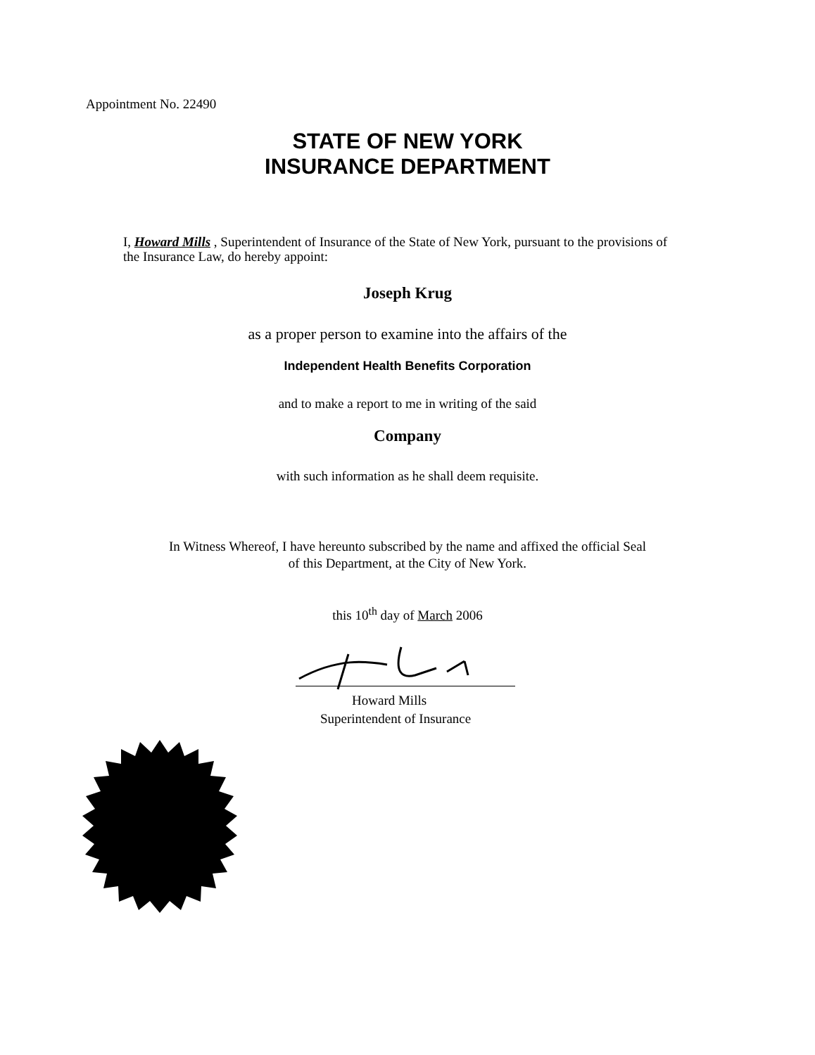Appointment No. 22490
STATE OF NEW YORK
INSURANCE DEPARTMENT
I, Howard Mills , Superintendent of Insurance of the State of New York, pursuant to the provisions of the Insurance Law, do hereby appoint:
Joseph Krug
as a proper person to examine into the affairs of the
Independent Health Benefits Corporation
and to make a report to me in writing of the said
Company
with such information as he shall deem requisite.
In Witness Whereof, I have hereunto subscribed by the name and affixed the official Seal
of this Department, at the City of New York.
this 10<sup>th</sup> day of March 2006
Howard Mills
Superintendent of Insurance